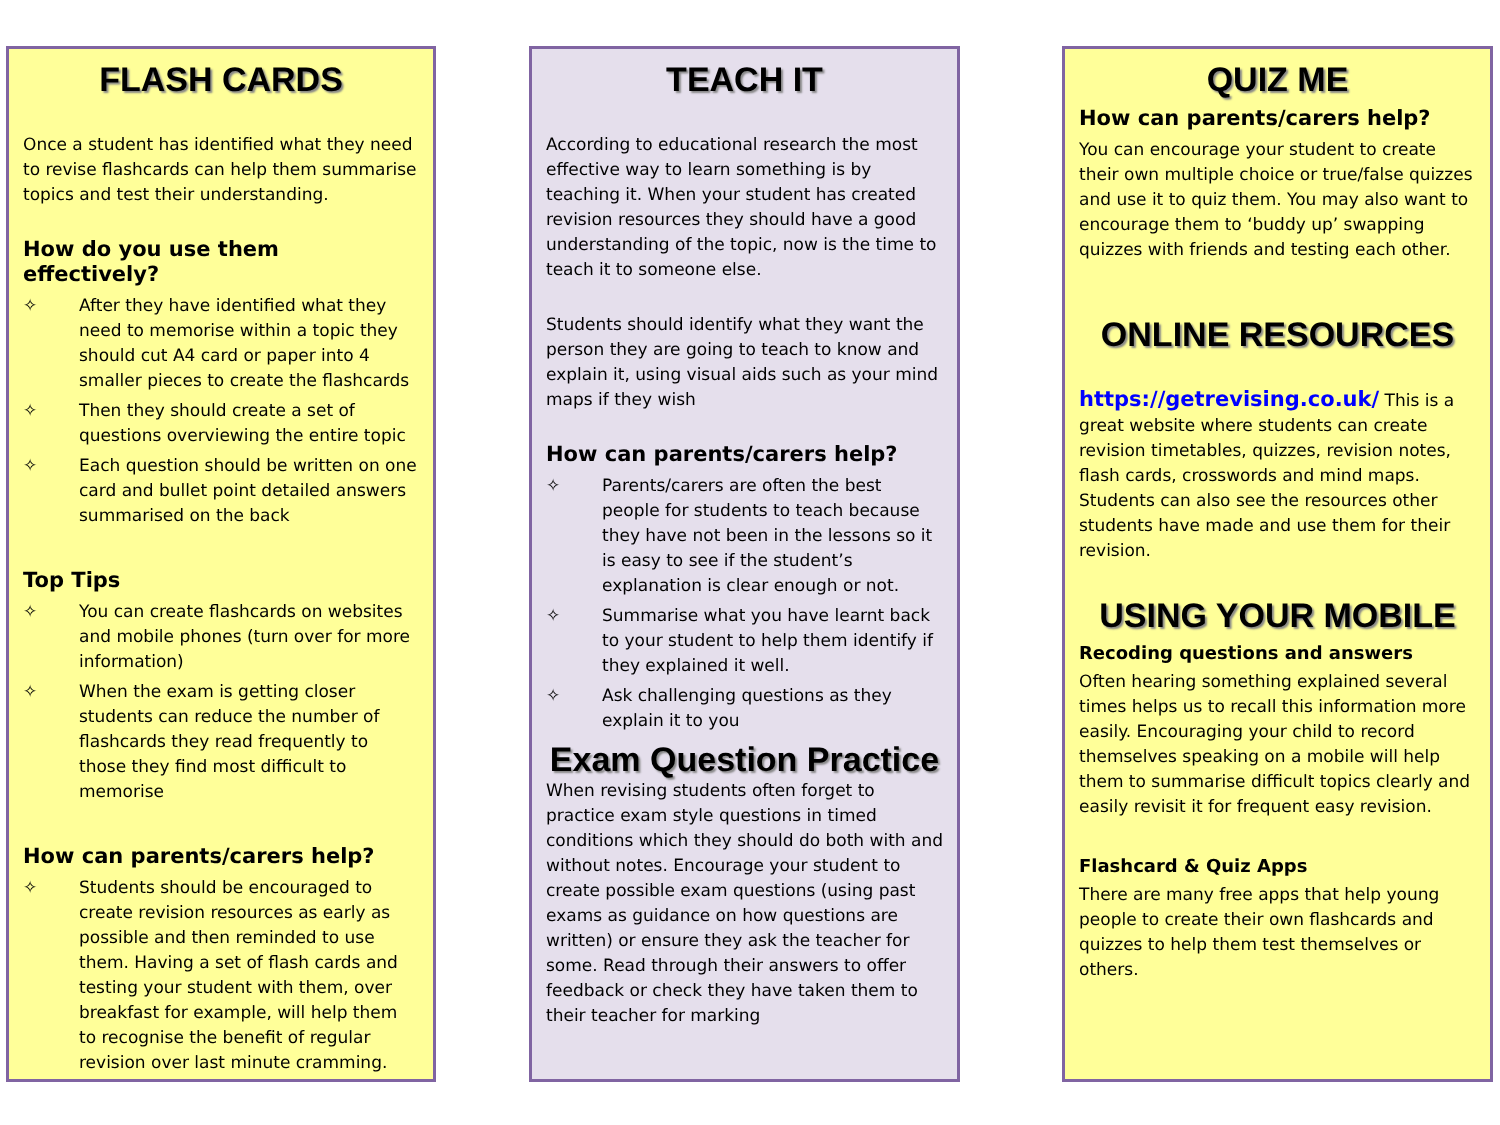FLASH CARDS
Once a student has identified what they need to revise flashcards can help them summarise topics and test their understanding.
How do you use them effectively?
✧ After they have identified what they need to memorise within a topic they should cut A4 card or paper into 4 smaller pieces to create the flashcards
✧ Then they should create a set of questions overviewing the entire topic
✧ Each question should be written on one card and bullet point detailed answers summarised on the back
Top Tips
✧ You can create flashcards on websites and mobile phones (turn over for more information)
✧ When the exam is getting closer students can reduce the number of flashcards they read frequently to those they find most difficult to memorise
How can parents/carers help?
✧ Students should be encouraged to create revision resources as early as possible and then reminded to use them. Having a set of flash cards and testing your student with them, over breakfast for example, will help them to recognise the benefit of regular revision over last minute cramming.
TEACH IT
According to educational research the most effective way to learn something is by teaching it. When your student has created revision resources they should have a good understanding of the topic, now is the time to teach it to someone else.
Students should identify what they want the person they are going to teach to know and explain it, using visual aids such as your mind maps if they wish
How can parents/carers help?
✧ Parents/carers are often the best people for students to teach because they have not been in the lessons so it is easy to see if the student’s explanation is clear enough or not.
✧ Summarise what you have learnt back to your student to help them identify if they explained it well.
✧ Ask challenging questions as they explain it to you
Exam Question Practice
When revising students often forget to practice exam style questions in timed conditions which they should do both with and without notes. Encourage your student to create possible exam questions (using past exams as guidance on how questions are written) or ensure they ask the teacher for some. Read through their answers to offer feedback or check they have taken them to their teacher for marking
QUIZ ME
How can parents/carers help?
You can encourage your student to create their own multiple choice or true/false quizzes and use it to quiz them. You may also want to encourage them to ‘buddy up’ swapping quizzes with friends and testing each other.
ONLINE RESOURCES
https://getrevising.co.uk/ This is a great website where students can create revision timetables, quizzes, revision notes, flash cards, crosswords and mind maps. Students can also see the resources other students have made and use them for their revision.
USING YOUR MOBILE
Recoding questions and answers
Often hearing something explained several times helps us to recall this information more easily. Encouraging your child to record themselves speaking on a mobile will help them to summarise difficult topics clearly and easily revisit it for frequent easy revision.
Flashcard & Quiz Apps
There are many free apps that help young people to create their own flashcards and quizzes to help them test themselves or others.